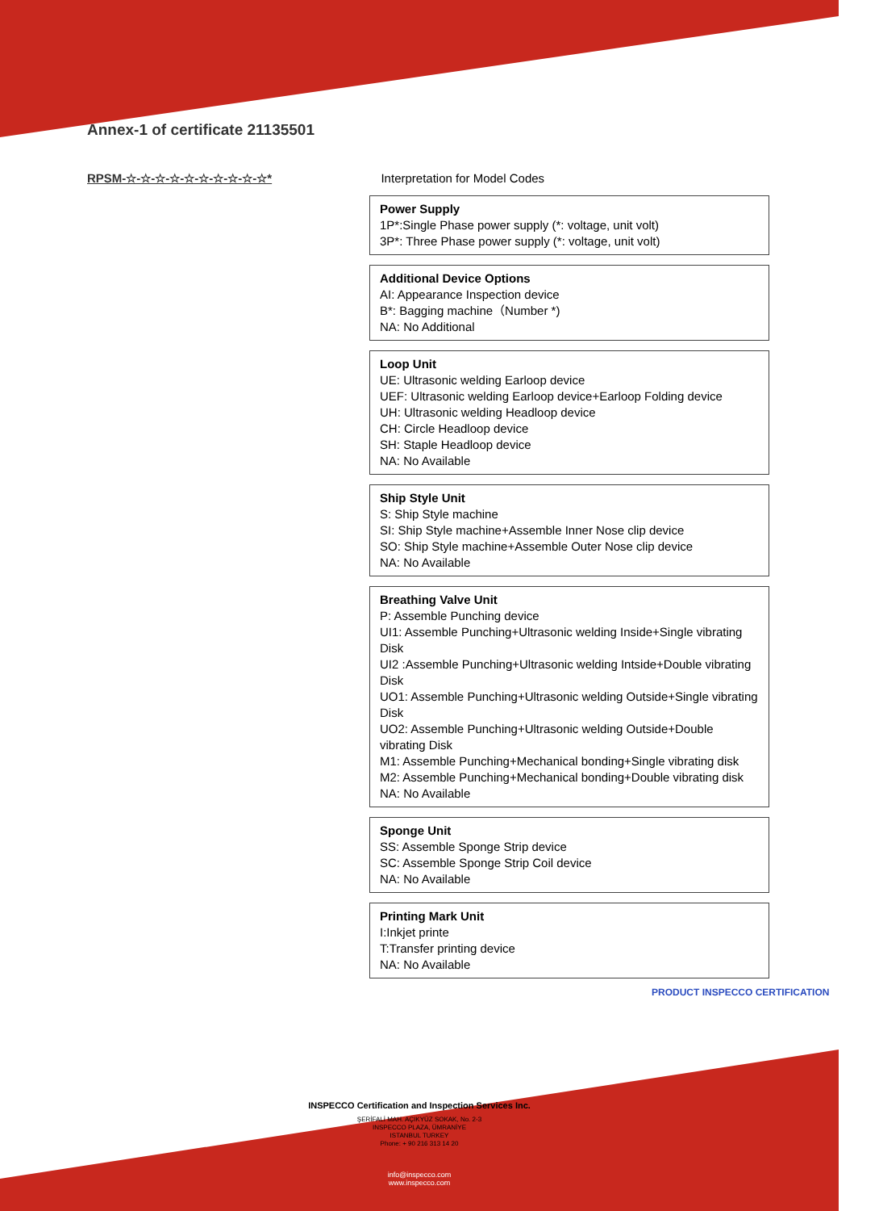Annex-1 of certificate 21135501
RPSM-☆-☆-☆-☆-☆-☆-☆-☆-☆-☆* Interpretation for Model Codes
Power Supply
1P*:Single Phase power supply (*: voltage, unit volt)
3P*: Three Phase power supply (*: voltage, unit volt)
Additional Device Options
AI: Appearance Inspection device
B*: Bagging machine（Number *)
NA: No Additional
Loop Unit
UE: Ultrasonic welding Earloop device
UEF: Ultrasonic welding Earloop device+Earloop Folding device
UH: Ultrasonic welding Headloop device
CH: Circle Headloop device
SH: Staple Headloop device
NA: No Available
Ship Style Unit
S: Ship Style machine
SI: Ship Style machine+Assemble Inner Nose clip device
SO: Ship Style machine+Assemble Outer Nose clip device
NA: No Available
Breathing Valve Unit
P: Assemble Punching device
UI1: Assemble Punching+Ultrasonic welding Inside+Single vibrating Disk
UI2 :Assemble Punching+Ultrasonic welding Intside+Double vibrating Disk
UO1: Assemble Punching+Ultrasonic welding Outside+Single vibrating Disk
UO2: Assemble Punching+Ultrasonic welding Outside+Double vibrating Disk
M1: Assemble Punching+Mechanical bonding+Single vibrating disk
M2: Assemble Punching+Mechanical bonding+Double vibrating disk
NA: No Available
Sponge Unit
SS: Assemble Sponge Strip device
SC: Assemble Sponge Strip Coil device
NA: No Available
Printing Mark Unit
I:Inkjet printe
T:Transfer printing device
NA: No Available
PRODUCT INSPECCO CERTIFICATION
INSPECCO Certification and Inspection Services Inc.
ŞERİFALİ MAH. AÇIKYÜZ SOKAK, No. 2-3
INSPECCO PLAZA, ÜMRANİYE
ISTANBUL TURKEY
Phone: + 90 216 313 14 20
info@inspecco.com
www.inspecco.com